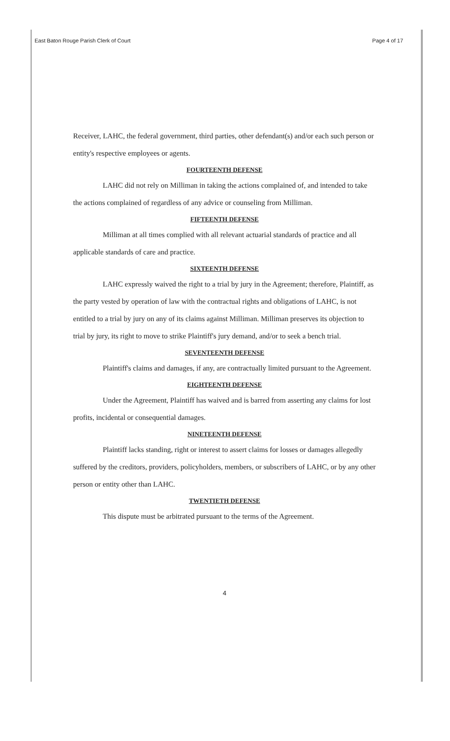East Baton Rouge Parish Clerk of Court Page 4 of 17
Receiver, LAHC, the federal government, third parties, other defendant(s) and/or each such person or entity's respective employees or agents.
FOURTEENTH DEFENSE
LAHC did not rely on Milliman in taking the actions complained of, and intended to take the actions complained of regardless of any advice or counseling from Milliman.
FIFTEENTH DEFENSE
Milliman at all times complied with all relevant actuarial standards of practice and all applicable standards of care and practice.
SIXTEENTH DEFENSE
LAHC expressly waived the right to a trial by jury in the Agreement; therefore, Plaintiff, as the party vested by operation of law with the contractual rights and obligations of LAHC, is not entitled to a trial by jury on any of its claims against Milliman. Milliman preserves its objection to trial by jury, its right to move to strike Plaintiff's jury demand, and/or to seek a bench trial.
SEVENTEENTH DEFENSE
Plaintiff's claims and damages, if any, are contractually limited pursuant to the Agreement.
EIGHTEENTH DEFENSE
Under the Agreement, Plaintiff has waived and is barred from asserting any claims for lost profits, incidental or consequential damages.
NINETEENTH DEFENSE
Plaintiff lacks standing, right or interest to assert claims for losses or damages allegedly suffered by the creditors, providers, policyholders, members, or subscribers of LAHC, or by any other person or entity other than LAHC.
TWENTIETH DEFENSE
This dispute must be arbitrated pursuant to the terms of the Agreement.
4